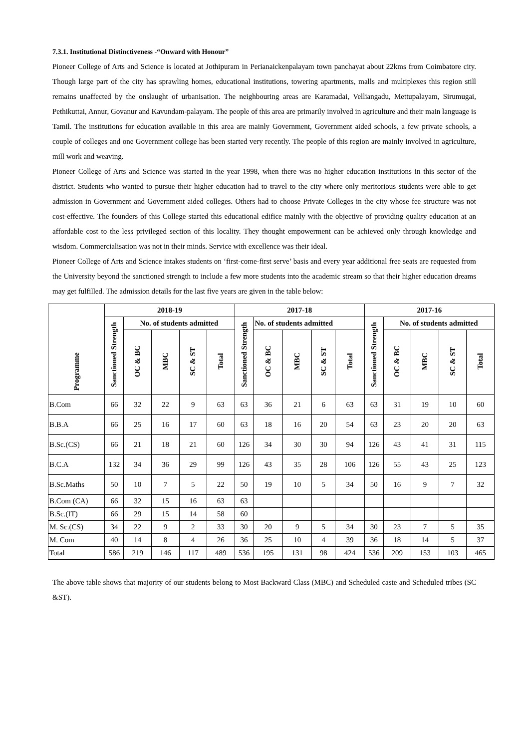7.3.1. Institutional Distinctiveness -“Onward with Honour”
Pioneer College of Arts and Science is located at Jothipuram in Perianaickenpalayam town panchayat about 22kms from Coimbatore city. Though large part of the city has sprawling homes, educational institutions, towering apartments, malls and multiplexes this region still remains unaffected by the onslaught of urbanisation. The neighbouring areas are Karamadai, Velliangadu, Mettupalayam, Sirumugai, Pethikuttai, Annur, Govanur and Kavundam-palayam. The people of this area are primarily involved in agriculture and their main language is Tamil. The institutions for education available in this area are mainly Government, Government aided schools, a few private schools, a couple of colleges and one Government college has been started very recently. The people of this region are mainly involved in agriculture, mill work and weaving.
Pioneer College of Arts and Science was started in the year 1998, when there was no higher education institutions in this sector of the district. Students who wanted to pursue their higher education had to travel to the city where only meritorious students were able to get admission in Government and Government aided colleges. Others had to choose Private Colleges in the city whose fee structure was not cost-effective. The founders of this College started this educational edifice mainly with the objective of providing quality education at an affordable cost to the less privileged section of this locality. They thought empowerment can be achieved only through knowledge and wisdom. Commercialisation was not in their minds. Service with excellence was their ideal.
Pioneer College of Arts and Science intakes students on ‘first-come-first serve’ basis and every year additional free seats are requested from the University beyond the sanctioned strength to include a few more students into the academic stream so that their higher education dreams may get fulfilled. The admission details for the last five years are given in the table below:
| Programme | 2018-19 | | | | | 2017-18 | | | | | 2017-16 | | | | |
| --- | --- | --- | --- | --- | --- | --- | --- | --- | --- | --- | --- | --- | --- | --- | --- |
| | Sanctioned Strength | No. of students admitted | | | | Sanctioned Strength | No. of students admitted | | | | Sanctioned Strength | No. of students admitted | | | |
| | | OC & BC | MBC | SC & ST | Total | | OC & BC | MBC | SC & ST | Total | | OC & BC | MBC | SC & ST | Total |
| B.Com | 66 | 32 | 22 | 9 | 63 | 63 | 36 | 21 | 6 | 63 | 63 | 31 | 19 | 10 | 60 |
| B.B.A | 66 | 25 | 16 | 17 | 60 | 63 | 18 | 16 | 20 | 54 | 63 | 23 | 20 | 20 | 63 |
| B.Sc.(CS) | 66 | 21 | 18 | 21 | 60 | 126 | 34 | 30 | 30 | 94 | 126 | 43 | 41 | 31 | 115 |
| B.C.A | 132 | 34 | 36 | 29 | 99 | 126 | 43 | 35 | 28 | 106 | 126 | 55 | 43 | 25 | 123 |
| B.Sc.Maths | 50 | 10 | 7 | 5 | 22 | 50 | 19 | 10 | 5 | 34 | 50 | 16 | 9 | 7 | 32 |
| B.Com (CA) | 66 | 32 | 15 | 16 | 63 | 63 | | | | | | | | | |
| B.Sc.(IT) | 66 | 29 | 15 | 14 | 58 | 60 | | | | | | | | | |
| M. Sc.(CS) | 34 | 22 | 9 | 2 | 33 | 30 | 20 | 9 | 5 | 34 | 30 | 23 | 7 | 5 | 35 |
| M. Com | 40 | 14 | 8 | 4 | 26 | 36 | 25 | 10 | 4 | 39 | 36 | 18 | 14 | 5 | 37 |
| Total | 586 | 219 | 146 | 117 | 489 | 536 | 195 | 131 | 98 | 424 | 536 | 209 | 153 | 103 | 465 |
The above table shows that majority of our students belong to Most Backward Class (MBC) and Scheduled caste and Scheduled tribes (SC &ST).